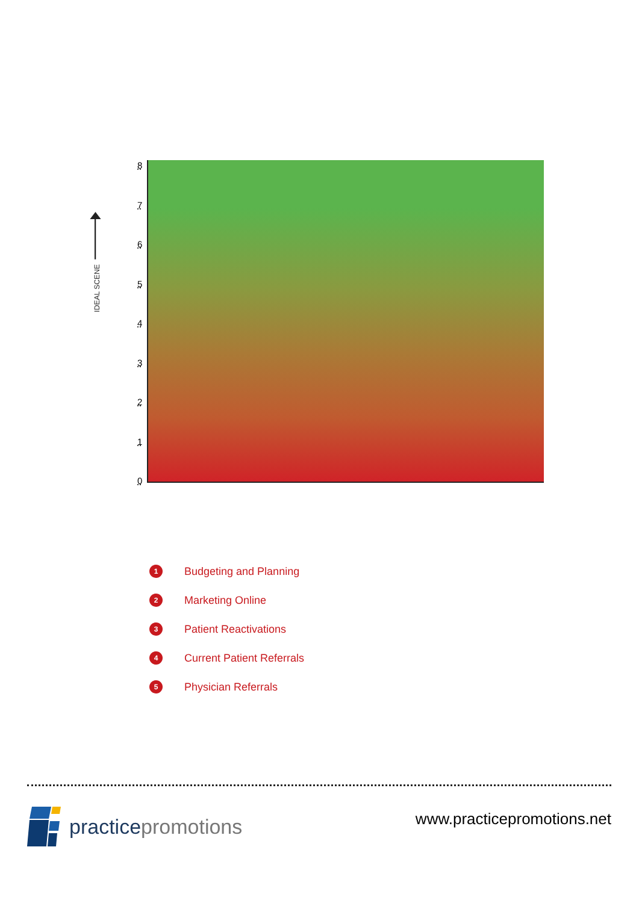IDEAL SCENE
8
7
6
5
4
3
2
1
0
1 Budgeting and Planning
2 Marketing Online
3 Patient Reactivations
4 Current Patient Referrals
5 Physician Referrals
practice promotions
www.practicepromotions.net